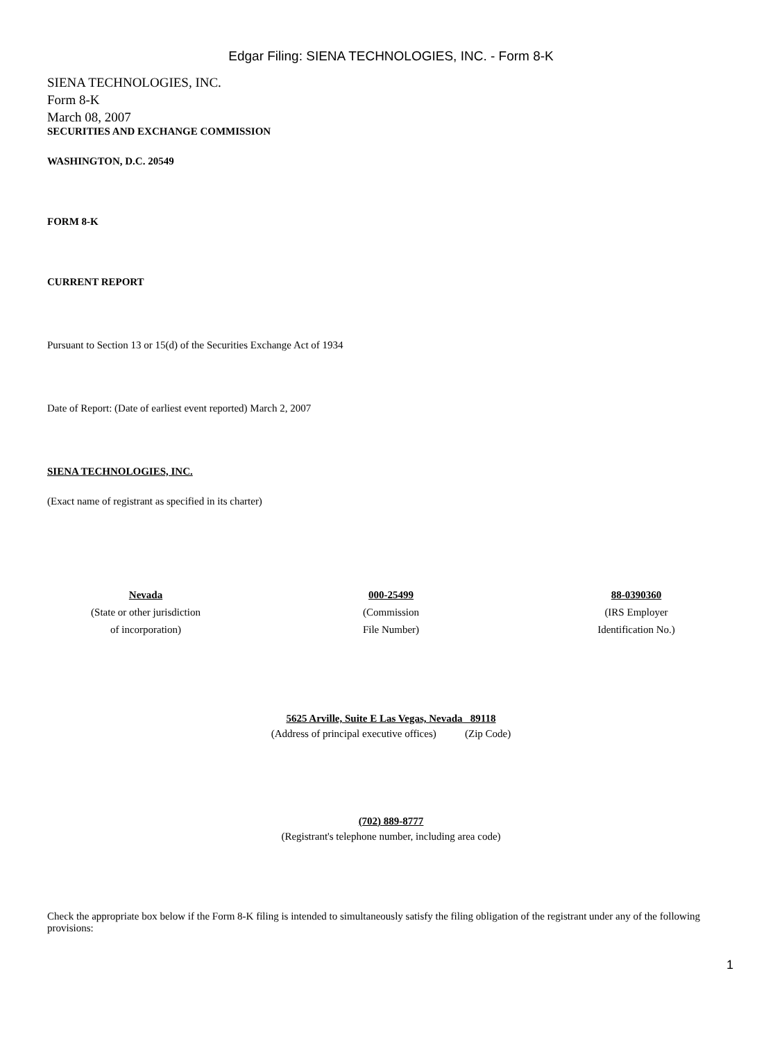Edgar Filing: SIENA TECHNOLOGIES, INC. - Form 8-K
SIENA TECHNOLOGIES, INC.
Form 8-K
March 08, 2007
SECURITIES AND EXCHANGE COMMISSION
WASHINGTON, D.C. 20549
FORM 8-K
CURRENT REPORT
Pursuant to Section 13 or 15(d) of the Securities Exchange Act of 1934
Date of Report: (Date of earliest event reported) March 2, 2007
SIENA TECHNOLOGIES, INC.
(Exact name of registrant as specified in its charter)
Nevada
(State or other jurisdiction
of incorporation)
000-25499
(Commission
File Number)
88-0390360
(IRS Employer
Identification No.)
5625 Arville, Suite E Las Vegas, Nevada 89118
(Address of principal executive offices) (Zip Code)
(702) 889-8777
(Registrant's telephone number, including area code)
Check the appropriate box below if the Form 8-K filing is intended to simultaneously satisfy the filing obligation of the registrant under any of the following provisions:
1